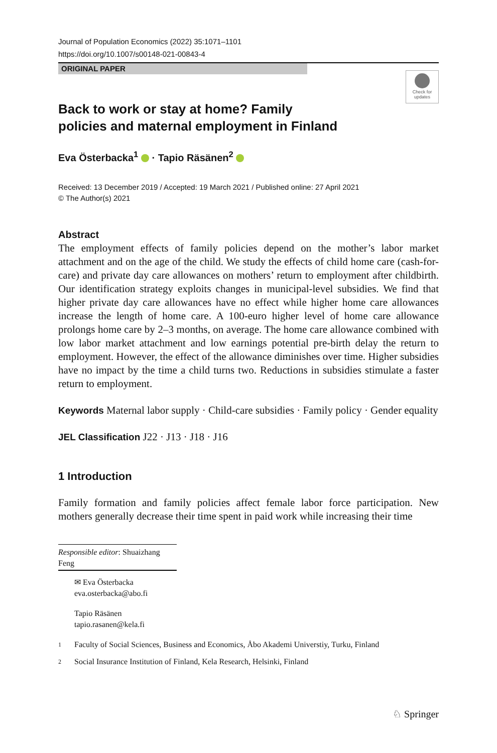Journal of Population Economics (2022) 35:1071–1101
https://doi.org/10.1007/s00148-021-00843-4
ORIGINAL PAPER
Check for updates
Back to work or stay at home? Family policies and maternal employment in Finland
Eva Österbacka<sup>1</sup> · Tapio Räsänen<sup>2</sup>
Received: 13 December 2019 / Accepted: 19 March 2021 / Published online: 27 April 2021
© The Author(s) 2021
Abstract
The employment effects of family policies depend on the mother’s labor market attachment and on the age of the child. We study the effects of child home care (cash-for-care) and private day care allowances on mothers’ return to employment after childbirth. Our identification strategy exploits changes in municipal-level subsidies. We find that higher private day care allowances have no effect while higher home care allowances increase the length of home care. A 100-euro higher level of home care allowance prolongs home care by 2–3 months, on average. The home care allowance combined with low labor market attachment and low earnings potential pre-birth delay the return to employment. However, the effect of the allowance diminishes over time. Higher subsidies have no impact by the time a child turns two. Reductions in subsidies stimulate a faster return to employment.
Keywords Maternal labor supply · Child-care subsidies · Family policy · Gender equality
JEL Classification J22 · J13 · J18 · J16
1 Introduction
Family formation and family policies affect female labor force participation. New mothers generally decrease their time spent in paid work while increasing their time
Responsible editor: Shuaizhang Feng
✉ Eva Österbacka
eva.osterbacka@abo.fi
Tapio Räsänen
tapio.rasanen@kela.fi
1 Faculty of Social Sciences, Business and Economics, Åbo Akademi Universtiy, Turku, Finland
2 Social Insurance Institution of Finland, Kela Research, Helsinki, Finland
♘ Springer